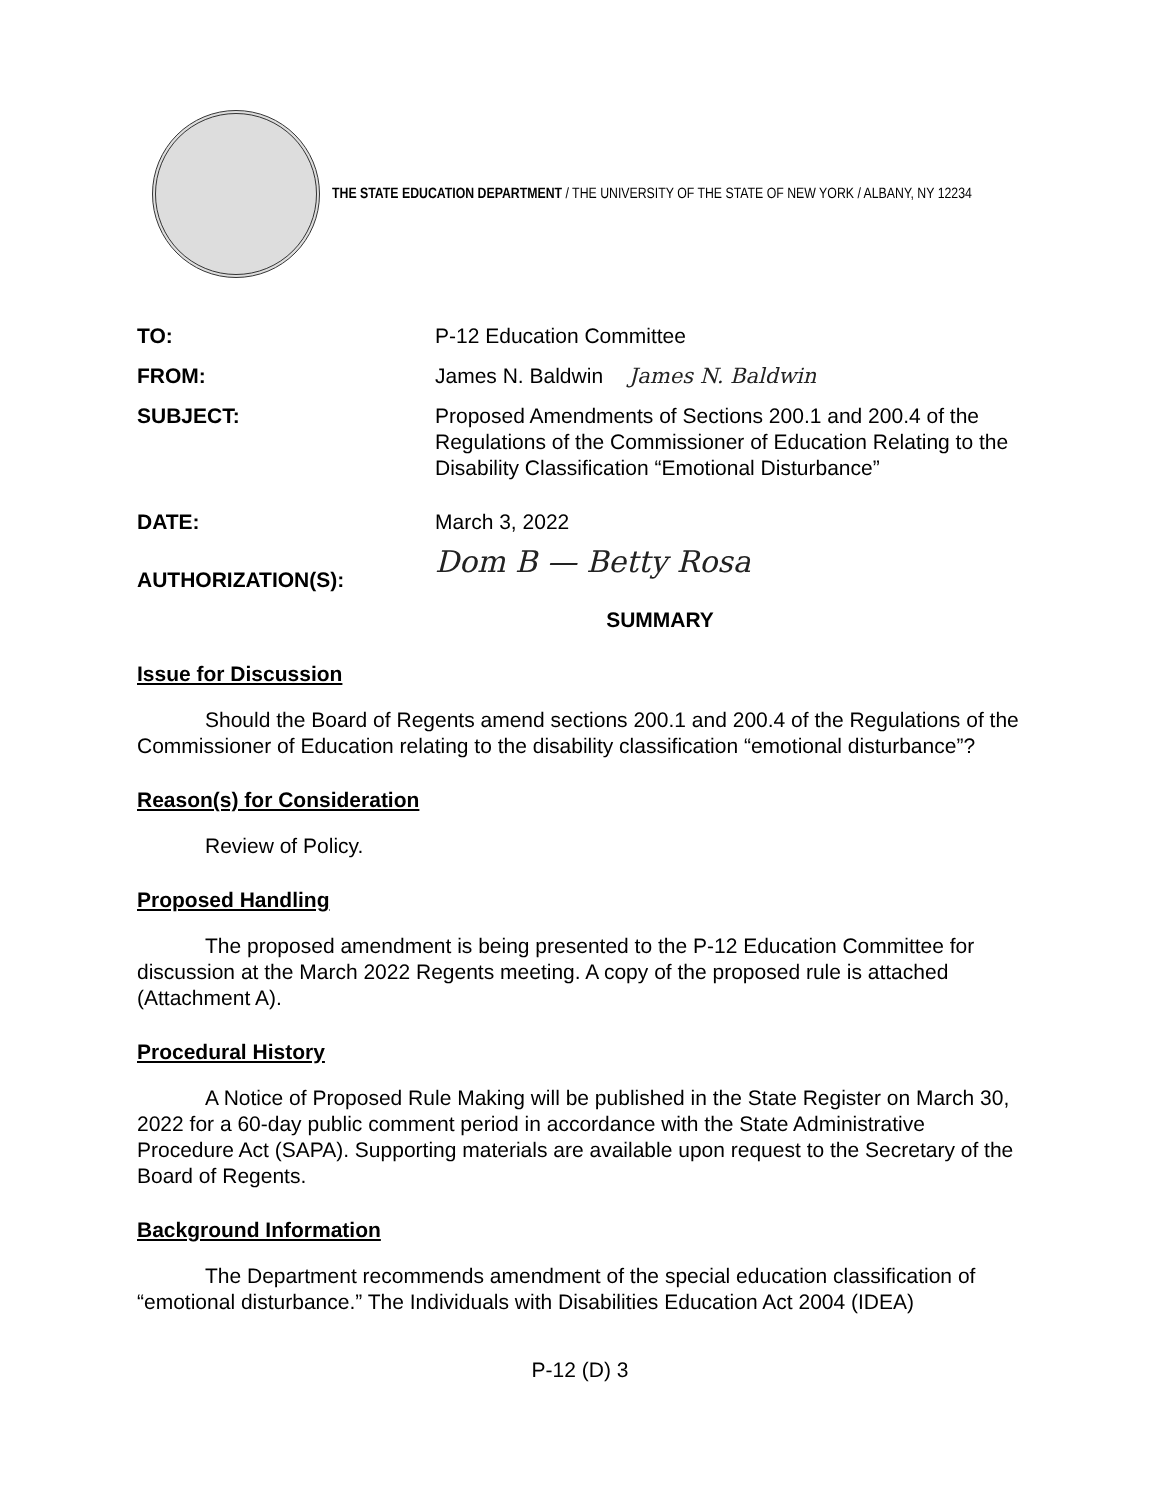THE STATE EDUCATION DEPARTMENT / THE UNIVERSITY OF THE STATE OF NEW YORK / ALBANY, NY 12234
TO: P-12 Education Committee
FROM: James N. Baldwin James N. Baldwin
SUBJECT: Proposed Amendments of Sections 200.1 and 200.4 of the Regulations of the Commissioner of Education Relating to the Disability Classification “Emotional Disturbance”
DATE: March 3, 2022
AUTHORIZATION(S):
Dom B — Betty Rosa
SUMMARY
Issue for Discussion
Should the Board of Regents amend sections 200.1 and 200.4 of the Regulations of the Commissioner of Education relating to the disability classification “emotional disturbance”?
Reason(s) for Consideration
Review of Policy.
Proposed Handling
The proposed amendment is being presented to the P-12 Education Committee for discussion at the March 2022 Regents meeting. A copy of the proposed rule is attached (Attachment A).
Procedural History
A Notice of Proposed Rule Making will be published in the State Register on March 30, 2022 for a 60-day public comment period in accordance with the State Administrative Procedure Act (SAPA). Supporting materials are available upon request to the Secretary of the Board of Regents.
Background Information
The Department recommends amendment of the special education classification of “emotional disturbance.” The Individuals with Disabilities Education Act 2004 (IDEA)
P-12 (D) 3